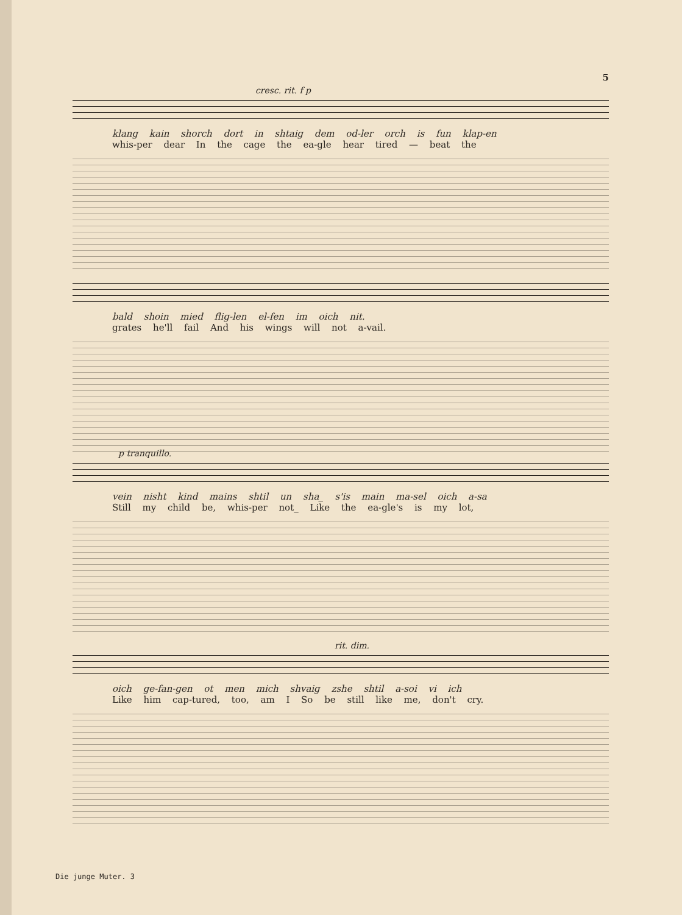5
cresc. rit. f p
klang kain shorch dort in shtaig dem od-ler orch is fun klap-en
whis-per dear In the cage the ea-gle hear tired — beat the
bald shoin mied flig-len el-fen im oich nit.
grates he'll fail And his wings will not a-vail.
p tranquillo.
vein nisht kind mains shtil un sha_ s'is main ma-sel oich a-sa
Still my child be, whis-per not_ Like the ea-gle's is my lot,
rit. dim.
oich ge-fan-gen ot men mich shvaig zshe shtil a-soi vi ich
Like him cap-tured, too, am I So be still like me, don't cry.
Die junge Muter. 3